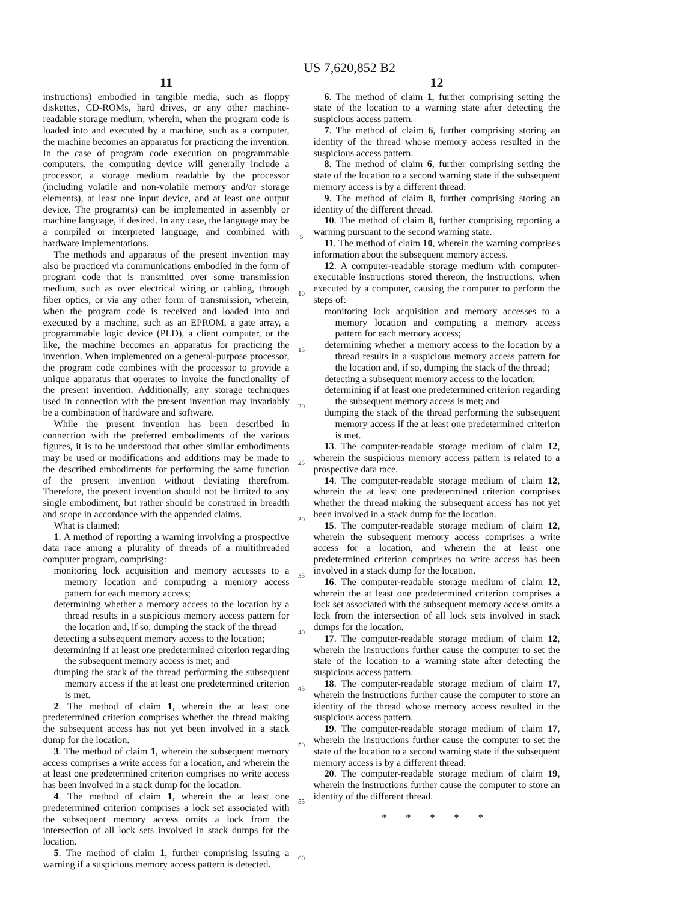US 7,620,852 B2
11
instructions) embodied in tangible media, such as floppy diskettes, CD-ROMs, hard drives, or any other machine-readable storage medium, wherein, when the program code is loaded into and executed by a machine, such as a computer, the machine becomes an apparatus for practicing the invention. In the case of program code execution on programmable computers, the computing device will generally include a processor, a storage medium readable by the processor (including volatile and non-volatile memory and/or storage elements), at least one input device, and at least one output device. The program(s) can be implemented in assembly or machine language, if desired. In any case, the language may be a compiled or interpreted language, and combined with hardware implementations.
The methods and apparatus of the present invention may also be practiced via communications embodied in the form of program code that is transmitted over some transmission medium, such as over electrical wiring or cabling, through fiber optics, or via any other form of transmission, wherein, when the program code is received and loaded into and executed by a machine, such as an EPROM, a gate array, a programmable logic device (PLD), a client computer, or the like, the machine becomes an apparatus for practicing the invention. When implemented on a general-purpose processor, the program code combines with the processor to provide a unique apparatus that operates to invoke the functionality of the present invention. Additionally, any storage techniques used in connection with the present invention may invariably be a combination of hardware and software.
While the present invention has been described in connection with the preferred embodiments of the various figures, it is to be understood that other similar embodiments may be used or modifications and additions may be made to the described embodiments for performing the same function of the present invention without deviating therefrom. Therefore, the present invention should not be limited to any single embodiment, but rather should be construed in breadth and scope in accordance with the appended claims.
What is claimed:
1. A method of reporting a warning involving a prospective data race among a plurality of threads of a multithreaded computer program, comprising:
monitoring lock acquisition and memory accesses to a memory location and computing a memory access pattern for each memory access;
determining whether a memory access to the location by a thread results in a suspicious memory access pattern for the location and, if so, dumping the stack of the thread
detecting a subsequent memory access to the location;
determining if at least one predetermined criterion regarding the subsequent memory access is met; and
dumping the stack of the thread performing the subsequent memory access if the at least one predetermined criterion is met.
2. The method of claim 1, wherein the at least one predetermined criterion comprises whether the thread making the subsequent access has not yet been involved in a stack dump for the location.
3. The method of claim 1, wherein the subsequent memory access comprises a write access for a location, and wherein the at least one predetermined criterion comprises no write access has been involved in a stack dump for the location.
4. The method of claim 1, wherein the at least one predetermined criterion comprises a lock set associated with the subsequent memory access omits a lock from the intersection of all lock sets involved in stack dumps for the location.
5. The method of claim 1, further comprising issuing a warning if a suspicious memory access pattern is detected.
5
10
15
20
25
30
35
40
45
50
55
60
12
6. The method of claim 1, further comprising setting the state of the location to a warning state after detecting the suspicious access pattern.
7. The method of claim 6, further comprising storing an identity of the thread whose memory access resulted in the suspicious access pattern.
8. The method of claim 6, further comprising setting the state of the location to a second warning state if the subsequent memory access is by a different thread.
9. The method of claim 8, further comprising storing an identity of the different thread.
10. The method of claim 8, further comprising reporting a warning pursuant to the second warning state.
11. The method of claim 10, wherein the warning comprises information about the subsequent memory access.
12. A computer-readable storage medium with computer-executable instructions stored thereon, the instructions, when executed by a computer, causing the computer to perform the steps of:
monitoring lock acquisition and memory accesses to a memory location and computing a memory access pattern for each memory access;
determining whether a memory access to the location by a thread results in a suspicious memory access pattern for the location and, if so, dumping the stack of the thread;
detecting a subsequent memory access to the location;
determining if at least one predetermined criterion regarding the subsequent memory access is met; and
dumping the stack of the thread performing the subsequent memory access if the at least one predetermined criterion is met.
13. The computer-readable storage medium of claim 12, wherein the suspicious memory access pattern is related to a prospective data race.
14. The computer-readable storage medium of claim 12, wherein the at least one predetermined criterion comprises whether the thread making the subsequent access has not yet been involved in a stack dump for the location.
15. The computer-readable storage medium of claim 12, wherein the subsequent memory access comprises a write access for a location, and wherein the at least one predetermined criterion comprises no write access has been involved in a stack dump for the location.
16. The computer-readable storage medium of claim 12, wherein the at least one predetermined criterion comprises a lock set associated with the subsequent memory access omits a lock from the intersection of all lock sets involved in stack dumps for the location.
17. The computer-readable storage medium of claim 12, wherein the instructions further cause the computer to set the state of the location to a warning state after detecting the suspicious access pattern.
18. The computer-readable storage medium of claim 17, wherein the instructions further cause the computer to store an identity of the thread whose memory access resulted in the suspicious access pattern.
19. The computer-readable storage medium of claim 17, wherein the instructions further cause the computer to set the state of the location to a second warning state if the subsequent memory access is by a different thread.
20. The computer-readable storage medium of claim 19, wherein the instructions further cause the computer to store an identity of the different thread.
* * * * *